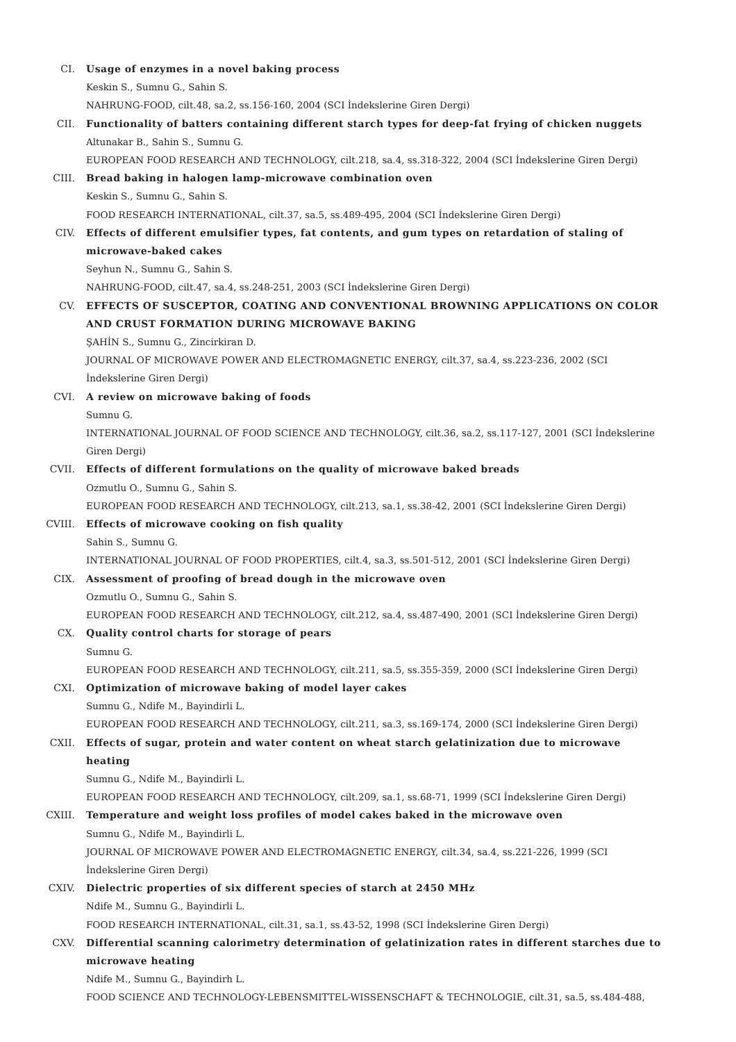CI. Usage of enzymes in a novel baking process
Keskin S., Sumnu G., Sahin S.
NAHRUNG-FOOD, cilt.48, sa.2, ss.156-160, 2004 (SCI İndekslerine Giren Dergi)
CII. Functionality of batters containing different starch types for deep-fat frying of chicken nuggets
Altunakar B., Sahin S., Sumnu G.
EUROPEAN FOOD RESEARCH AND TECHNOLOGY, cilt.218, sa.4, ss.318-322, 2004 (SCI İndekslerine Giren Dergi)
CIII. Bread baking in halogen lamp-microwave combination oven
Keskin S., Sumnu G., Sahin S.
FOOD RESEARCH INTERNATIONAL, cilt.37, sa.5, ss.489-495, 2004 (SCI İndekslerine Giren Dergi)
CIV. Effects of different emulsifier types, fat contents, and gum types on retardation of staling of microwave-baked cakes
Seyhun N., Sumnu G., Sahin S.
NAHRUNG-FOOD, cilt.47, sa.4, ss.248-251, 2003 (SCI İndekslerine Giren Dergi)
CV. EFFECTS OF SUSCEPTOR, COATING AND CONVENTIONAL BROWNING APPLICATIONS ON COLOR AND CRUST FORMATION DURING MICROWAVE BAKING
ŞAHİN S., Sumnu G., Zincirkiran D.
JOURNAL OF MICROWAVE POWER AND ELECTROMAGNETIC ENERGY, cilt.37, sa.4, ss.223-236, 2002 (SCI İndekslerine Giren Dergi)
CVI. A review on microwave baking of foods
Sumnu G.
INTERNATIONAL JOURNAL OF FOOD SCIENCE AND TECHNOLOGY, cilt.36, sa.2, ss.117-127, 2001 (SCI İndekslerine Giren Dergi)
CVII. Effects of different formulations on the quality of microwave baked breads
Ozmutlu O., Sumnu G., Sahin S.
EUROPEAN FOOD RESEARCH AND TECHNOLOGY, cilt.213, sa.1, ss.38-42, 2001 (SCI İndekslerine Giren Dergi)
CVIII. Effects of microwave cooking on fish quality
Sahin S., Sumnu G.
INTERNATIONAL JOURNAL OF FOOD PROPERTIES, cilt.4, sa.3, ss.501-512, 2001 (SCI İndekslerine Giren Dergi)
CIX. Assessment of proofing of bread dough in the microwave oven
Ozmutlu O., Sumnu G., Sahin S.
EUROPEAN FOOD RESEARCH AND TECHNOLOGY, cilt.212, sa.4, ss.487-490, 2001 (SCI İndekslerine Giren Dergi)
CX. Quality control charts for storage of pears
Sumnu G.
EUROPEAN FOOD RESEARCH AND TECHNOLOGY, cilt.211, sa.5, ss.355-359, 2000 (SCI İndekslerine Giren Dergi)
CXI. Optimization of microwave baking of model layer cakes
Sumnu G., Ndife M., Bayindirli L.
EUROPEAN FOOD RESEARCH AND TECHNOLOGY, cilt.211, sa.3, ss.169-174, 2000 (SCI İndekslerine Giren Dergi)
CXII. Effects of sugar, protein and water content on wheat starch gelatinization due to microwave heating
Sumnu G., Ndife M., Bayindirli L.
EUROPEAN FOOD RESEARCH AND TECHNOLOGY, cilt.209, sa.1, ss.68-71, 1999 (SCI İndekslerine Giren Dergi)
CXIII. Temperature and weight loss profiles of model cakes baked in the microwave oven
Sumnu G., Ndife M., Bayindirli L.
JOURNAL OF MICROWAVE POWER AND ELECTROMAGNETIC ENERGY, cilt.34, sa.4, ss.221-226, 1999 (SCI İndekslerine Giren Dergi)
CXIV. Dielectric properties of six different species of starch at 2450 MHz
Ndife M., Sumnu G., Bayindirli L.
FOOD RESEARCH INTERNATIONAL, cilt.31, sa.1, ss.43-52, 1998 (SCI İndekslerine Giren Dergi)
CXV. Differential scanning calorimetry determination of gelatinization rates in different starches due to microwave heating
Ndife M., Sumnu G., Bayindirh L.
FOOD SCIENCE AND TECHNOLOGY-LEBENSMITTEL-WISSENSCHAFT & TECHNOLOGIE, cilt.31, sa.5, ss.484-488,